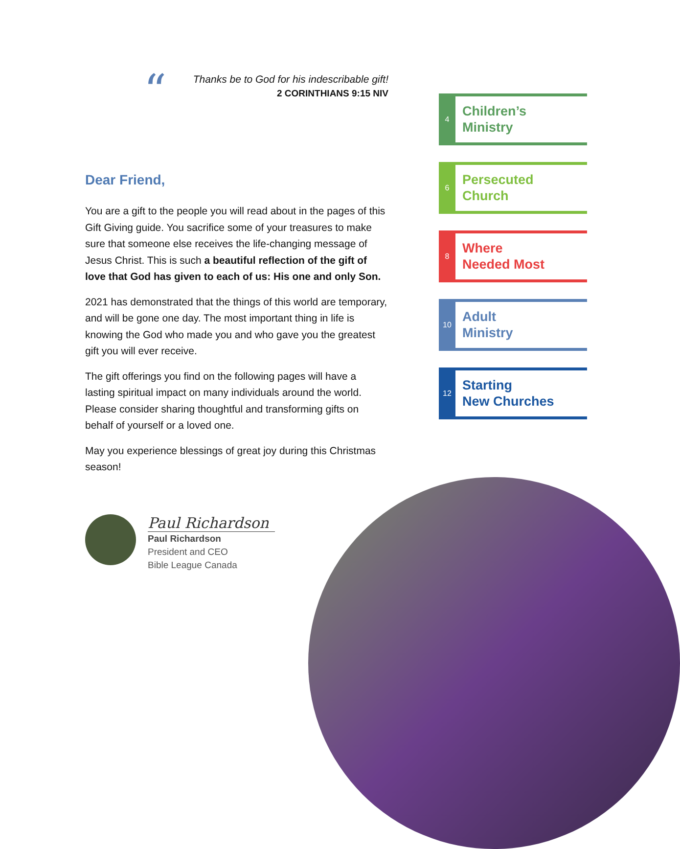“
Thanks be to God for his indescribable gift!
2 CORINTHIANS 9:15 NIV
Dear Friend,
You are a gift to the people you will read about in the pages of this Gift Giving guide. You sacrifice some of your treasures to make sure that someone else receives the life-changing message of Jesus Christ. This is such a beautiful reflection of the gift of love that God has given to each of us: His one and only Son.
2021 has demonstrated that the things of this world are temporary, and will be gone one day. The most important thing in life is knowing the God who made you and who gave you the greatest gift you will ever receive.
The gift offerings you find on the following pages will have a lasting spiritual impact on many individuals around the world. Please consider sharing thoughtful and transforming gifts on behalf of yourself or a loved one.
May you experience blessings of great joy during this Christmas season!
Paul Richardson
Paul Richardson
President and CEO
Bible League Canada
4
Children’s
Ministry
6
Persecuted
Church
8
Where
Needed Most
10
Adult
Ministry
12
Starting
New Churches